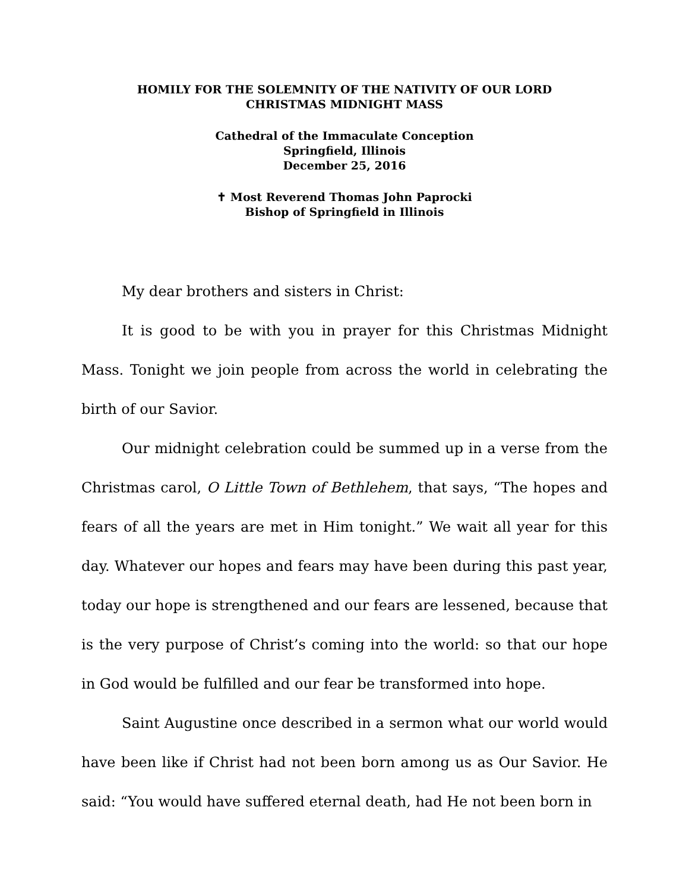HOMILY FOR THE SOLEMNITY OF THE NATIVITY OF OUR LORD
CHRISTMAS MIDNIGHT MASS
Cathedral of the Immaculate Conception
Springfield, Illinois
December 25, 2016
✝ Most Reverend Thomas John Paprocki
Bishop of Springfield in Illinois
My dear brothers and sisters in Christ:
It is good to be with you in prayer for this Christmas Midnight Mass. Tonight we join people from across the world in celebrating the birth of our Savior.
Our midnight celebration could be summed up in a verse from the Christmas carol, O Little Town of Bethlehem, that says, “The hopes and fears of all the years are met in Him tonight.” We wait all year for this day. Whatever our hopes and fears may have been during this past year, today our hope is strengthened and our fears are lessened, because that is the very purpose of Christ’s coming into the world: so that our hope in God would be fulfilled and our fear be transformed into hope.
Saint Augustine once described in a sermon what our world would have been like if Christ had not been born among us as Our Savior. He said: “You would have suffered eternal death, had He not been born in